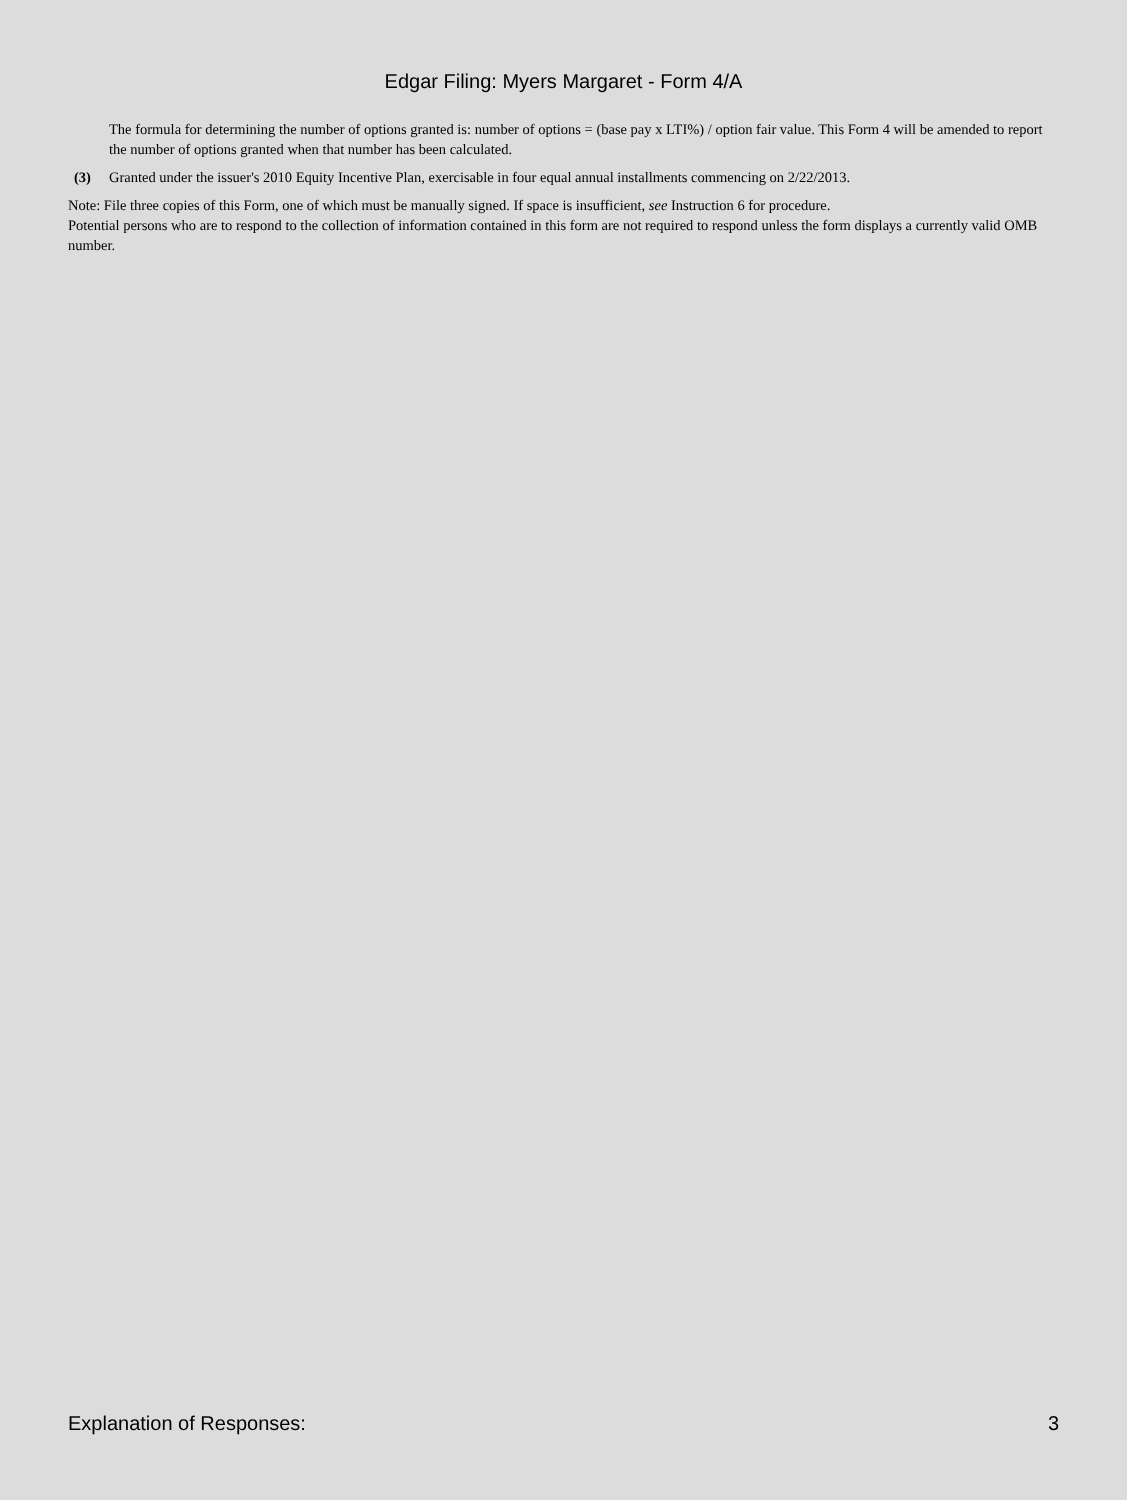Edgar Filing: Myers Margaret - Form 4/A
The formula for determining the number of options granted is: number of options = (base pay x LTI%) / option fair value. This Form 4 will be amended to report the number of options granted when that number has been calculated.
(3) Granted under the issuer's 2010 Equity Incentive Plan, exercisable in four equal annual installments commencing on 2/22/2013.
Note: File three copies of this Form, one of which must be manually signed. If space is insufficient, see Instruction 6 for procedure.
Potential persons who are to respond to the collection of information contained in this form are not required to respond unless the form displays a currently valid OMB number.
Explanation of Responses: 3